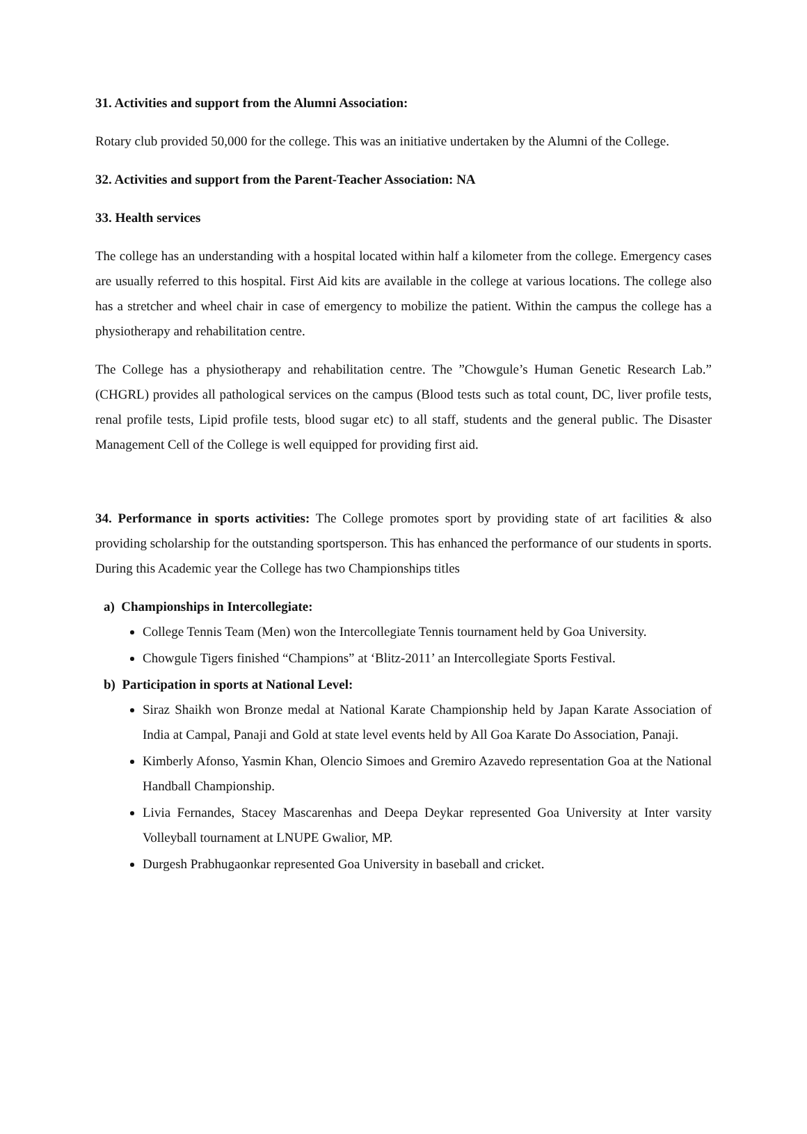31. Activities and support from the Alumni Association:
Rotary club provided 50,000 for the college. This was an initiative undertaken by the Alumni of the College.
32. Activities and support from the Parent-Teacher Association: NA
33. Health services
The college has an understanding with a hospital located within half a kilometer from the college. Emergency cases are usually referred to this hospital. First Aid kits are available in the college at various locations. The college also has a stretcher and wheel chair in case of emergency to mobilize the patient. Within the campus the college has a physiotherapy and rehabilitation centre.
The College has a physiotherapy and rehabilitation centre. The ”Chowgule’s Human Genetic Research Lab.” (CHGRL) provides all pathological services on the campus (Blood tests such as total count, DC, liver profile tests, renal profile tests, Lipid profile tests, blood sugar etc) to all staff, students and the general public. The Disaster Management Cell of the College is well equipped for providing first aid.
34. Performance in sports activities: The College promotes sport by providing state of art facilities & also providing scholarship for the outstanding sportsperson. This has enhanced the performance of our students in sports. During this Academic year the College has two Championships titles
a) Championships in Intercollegiate:
College Tennis Team (Men) won the Intercollegiate Tennis tournament held by Goa University.
Chowgule Tigers finished “Champions” at ‘Blitz-2011’ an Intercollegiate Sports Festival.
b) Participation in sports at National Level:
Siraz Shaikh won Bronze medal at National Karate Championship held by Japan Karate Association of India at Campal, Panaji and Gold at state level events held by All Goa Karate Do Association, Panaji.
Kimberly Afonso, Yasmin Khan, Olencio Simoes and Gremiro Azavedo representation Goa at the National Handball Championship.
Livia Fernandes, Stacey Mascarenhas and Deepa Deykar represented Goa University at Inter varsity Volleyball tournament at LNUPE Gwalior, MP.
Durgesh Prabhugaonkar represented Goa University in baseball and cricket.